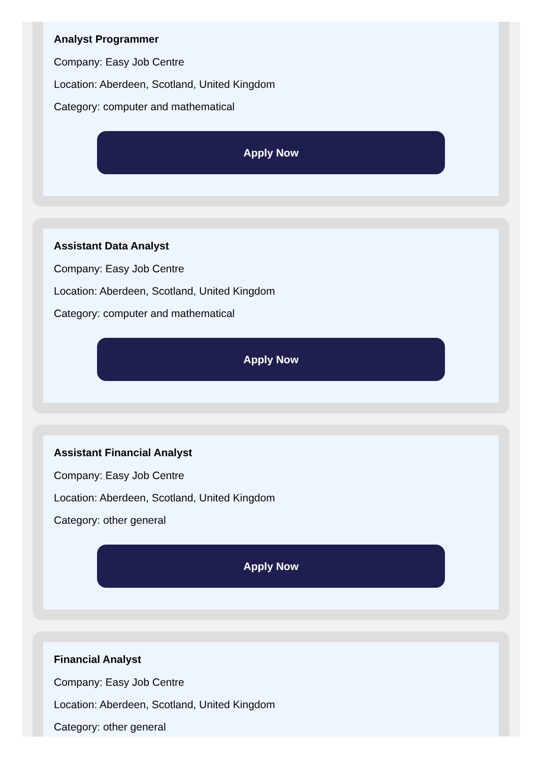Analyst Programmer
Company: Easy Job Centre
Location: Aberdeen, Scotland, United Kingdom
Category: computer and mathematical
Apply Now
Assistant Data Analyst
Company: Easy Job Centre
Location: Aberdeen, Scotland, United Kingdom
Category: computer and mathematical
Apply Now
Assistant Financial Analyst
Company: Easy Job Centre
Location: Aberdeen, Scotland, United Kingdom
Category: other general
Apply Now
Financial Analyst
Company: Easy Job Centre
Location: Aberdeen, Scotland, United Kingdom
Category: other general